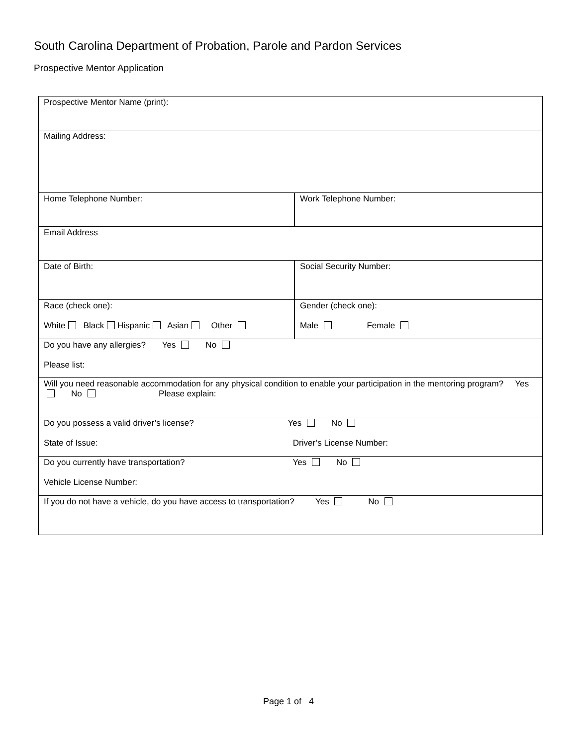South Carolina Department of Probation, Parole and Pardon Services
Prospective Mentor Application
| Prospective Mentor Name (print): | |
| Mailing Address: | |
| Home Telephone Number: | Work Telephone Number: |
| Email Address | |
| Date of Birth: | Social Security Number: |
| Race (check one): White Black Hispanic Asian Other | Gender (check one): Male Female |
| Do you have any allergies? Yes No Please list: | |
| Will you need reasonable accommodation for any physical condition to enable your participation in the mentoring program? Yes No Please explain: | |
| Do you possess a valid driver’s license? Yes No State of Issue: Driver’s License Number: | |
| Do you currently have transportation? Yes No Vehicle License Number: | |
| If you do not have a vehicle, do you have access to transportation? Yes No | |
Page 1 of 4